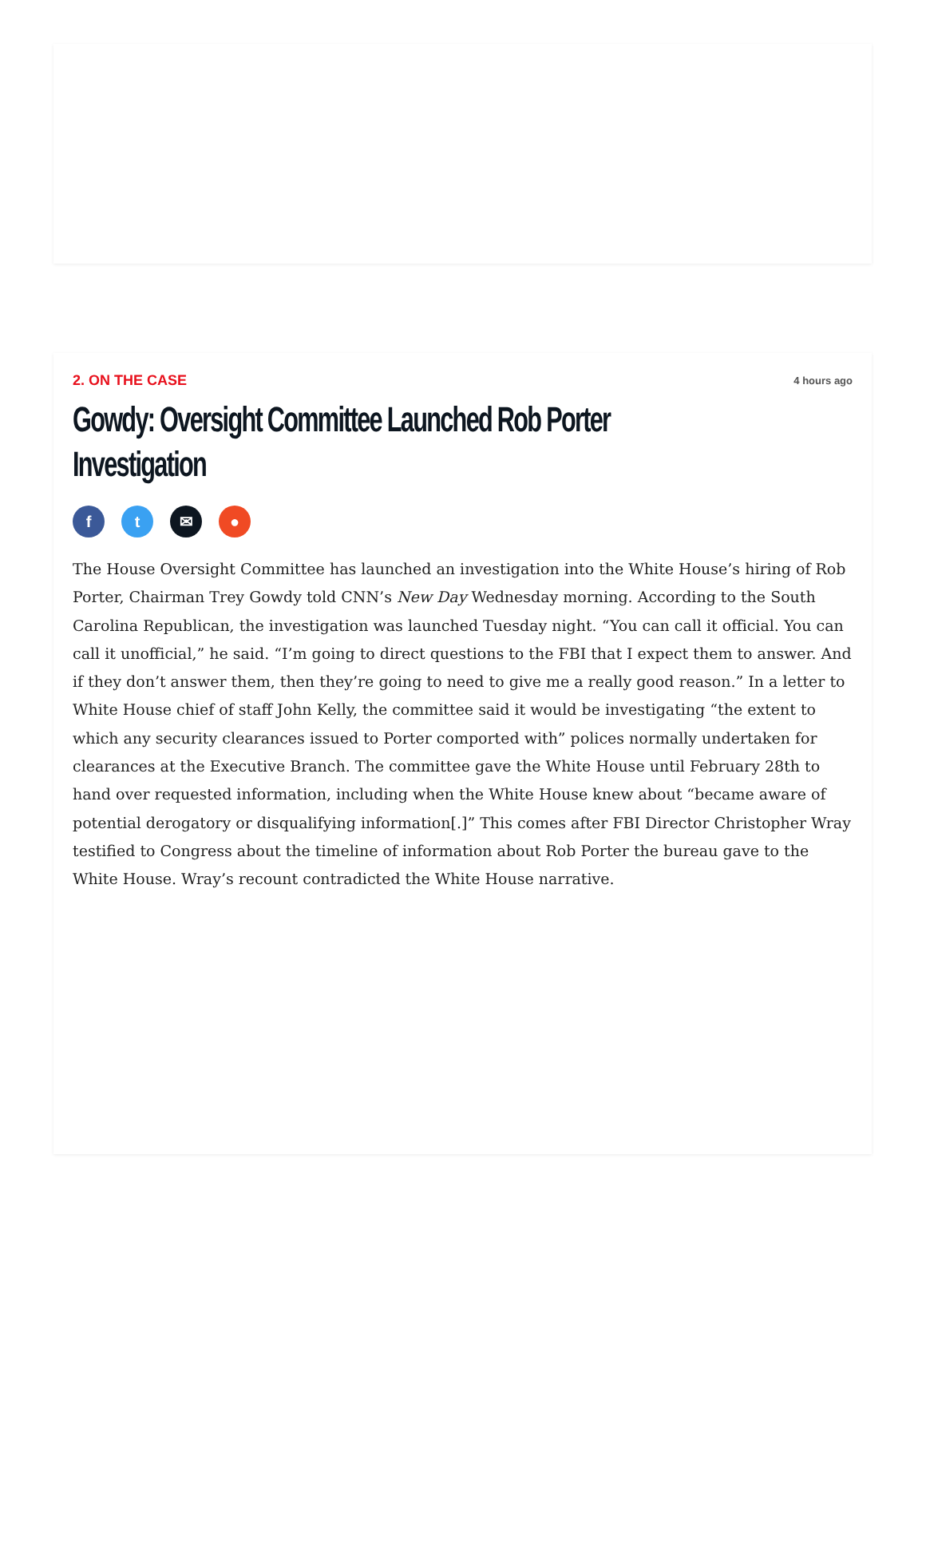2. ON THE CASE 4 hours ago
Gowdy: Oversight Committee Launched Rob Porter Investigation
ft ✉ ●
The House Oversight Committee has launched an investigation into the White House’s hiring of Rob Porter, Chairman Trey Gowdy told CNN’s New Day Wednesday morning. According to the South Carolina Republican, the investigation was launched Tuesday night. “You can call it official. You can call it unofficial,” he said. “I’m going to direct questions to the FBI that I expect them to answer. And if they don’t answer them, then they’re going to need to give me a really good reason.” In a letter to White House chief of staff John Kelly, the committee said it would be investigating “the extent to which any security clearances issued to Porter comported with” polices normally undertaken for clearances at the Executive Branch. The committee gave the White House until February 28th to hand over requested information, including when the White House knew about “became aware of potential derogatory or disqualifying information[.]” This comes after FBI Director Christopher Wray testified to Congress about the timeline of information about Rob Porter the bureau gave to the White House. Wray’s recount contradicted the White House narrative.